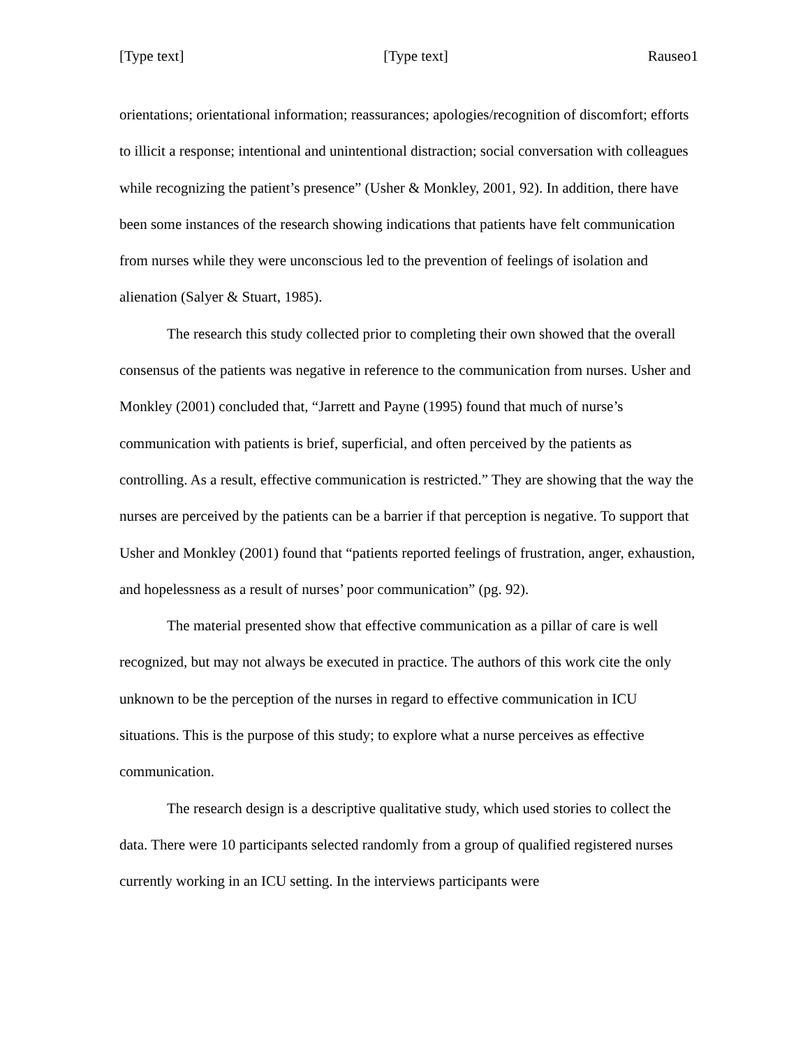[Type text] [Type text] Rauseo1
orientations; orientational information; reassurances; apologies/recognition of discomfort; efforts to illicit a response; intentional and unintentional distraction; social conversation with colleagues while recognizing the patient’s presence” (Usher & Monkley, 2001, 92). In addition, there have been some instances of the research showing indications that patients have felt communication from nurses while they were unconscious led to the prevention of feelings of isolation and alienation (Salyer & Stuart, 1985).
The research this study collected prior to completing their own showed that the overall consensus of the patients was negative in reference to the communication from nurses. Usher and Monkley (2001) concluded that, “Jarrett and Payne (1995) found that much of nurse’s communication with patients is brief, superficial, and often perceived by the patients as controlling. As a result, effective communication is restricted.” They are showing that the way the nurses are perceived by the patients can be a barrier if that perception is negative. To support that Usher and Monkley (2001) found that “patients reported feelings of frustration, anger, exhaustion, and hopelessness as a result of nurses’ poor communication” (pg. 92).
The material presented show that effective communication as a pillar of care is well recognized, but may not always be executed in practice. The authors of this work cite the only unknown to be the perception of the nurses in regard to effective communication in ICU situations. This is the purpose of this study; to explore what a nurse perceives as effective communication.
The research design is a descriptive qualitative study, which used stories to collect the data. There were 10 participants selected randomly from a group of qualified registered nurses currently working in an ICU setting. In the interviews participants were